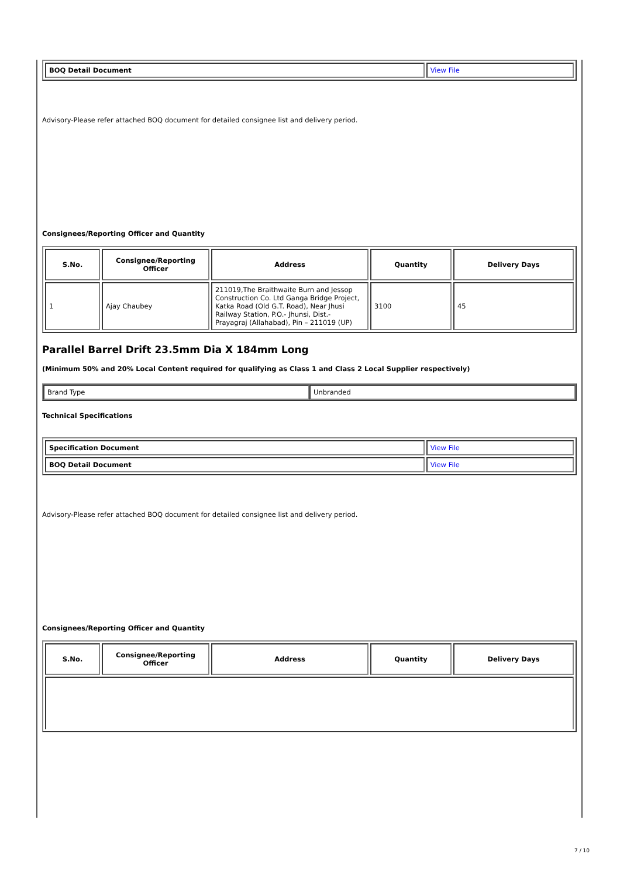| BOQ Detail Document | View File |
Advisory-Please refer attached BOQ document for detailed consignee list and delivery period.
Consignees/Reporting Officer and Quantity
| S.No. | Consignee/Reporting Officer | Address | Quantity | Delivery Days |
| --- | --- | --- | --- | --- |
| 1 | Ajay Chaubey | 211019,The Braithwaite Burn and Jessop Construction Co. Ltd Ganga Bridge Project, Katka Road (Old G.T. Road), Near Jhusi Railway Station, P.O.- Jhunsi, Dist.- Prayagraj (Allahabad), Pin – 211019 (UP) | 3100 | 45 |
Parallel Barrel Drift 23.5mm Dia X 184mm Long
(Minimum 50% and 20% Local Content required for qualifying as Class 1 and Class 2 Local Supplier respectively)
| Brand Type | Unbranded |
Technical Specifications
| Specification Document | View File |
| BOQ Detail Document | View File |
Advisory-Please refer attached BOQ document for detailed consignee list and delivery period.
Consignees/Reporting Officer and Quantity
| S.No. | Consignee/Reporting Officer | Address | Quantity | Delivery Days |
| --- | --- | --- | --- | --- |
7 / 10